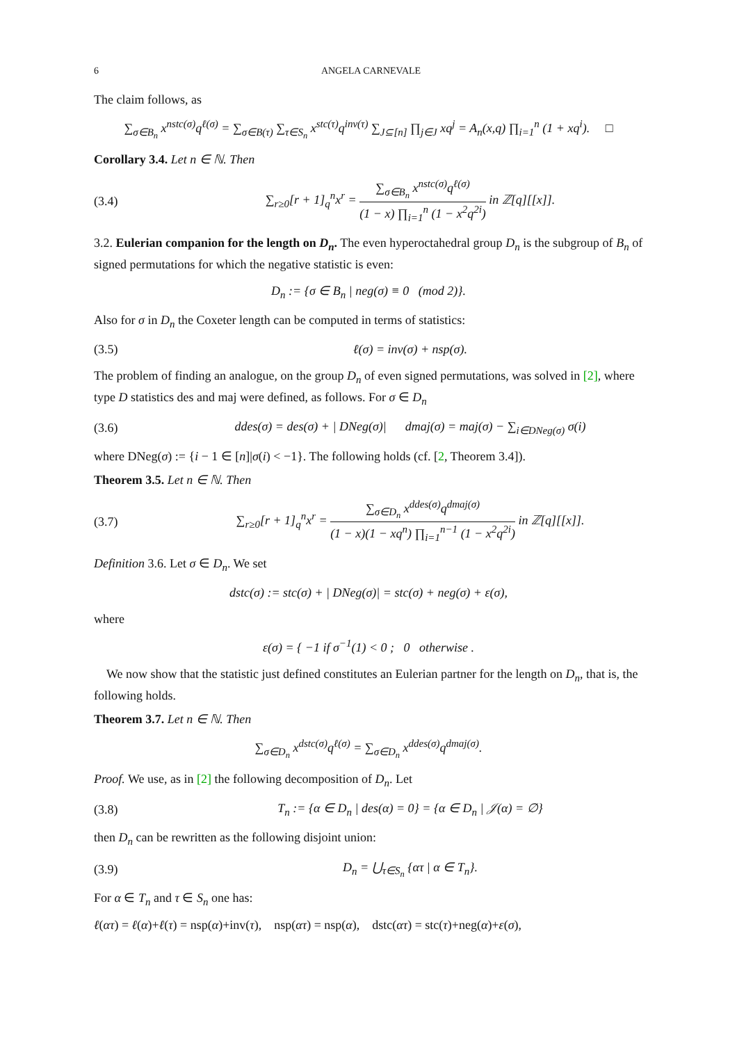6 ANGELA CARNEVALE
The claim follows, as
∑<sub>σ∈B<sub>n</sub></sub> x<sup>nstc(σ)</sup>q<sup>ℓ(σ)</sup> = ∑<sub>σ∈B(τ)</sub> ∑<sub>τ∈S<sub>n</sub></sub> x<sup>stc(τ)</sup>q<sup>inv(τ)</sup> ∑<sub>J⊆[n]</sub> ∏<sub>j∈J</sub> xq<sup>j</sup> = A<sub>n</sub>(x,q) ∏<sub>i=1</sub><sup>n</sup> (1 + xq<sup>i</sup>). □
Corollary 3.4. Let n ∈ ℕ. Then
(3.4) ∑<sub>r≥0</sub>[r + 1]<sub>q</sub><sup>n</sup>x<sup>r</sup> = ∑<sub>σ∈B<sub>n</sub></sub> x<sup>nstc(σ)</sup>q<sup>ℓ(σ)</sup> (1 − x) ∏<sub>i=1</sub><sup>n</sup> (1 − x<sup>2</sup>q<sup>2i</sup>) in ℤ[q][[x]].
3.2. Eulerian companion for the length on D<sub>n</sub>. The even hyperoctahedral group D<sub>n</sub> is the subgroup of B<sub>n</sub> of signed permutations for which the negative statistic is even:
D<sub>n</sub> := {σ ∈ B<sub>n</sub> | neg(σ) ≡ 0 (mod 2)}.
Also for σ in D<sub>n</sub> the Coxeter length can be computed in terms of statistics:
(3.5) ℓ(σ) = inv(σ) + nsp(σ).
The problem of finding an analogue, on the group D<sub>n</sub> of even signed permutations, was solved in [2], where type D statistics des and maj were defined, as follows. For σ ∈ D<sub>n</sub>
(3.6) ddes(σ) = des(σ) + | DNeg(σ)| dmaj(σ) = maj(σ) − ∑<sub>i∈DNeg(σ)</sub> σ(i)
where DNeg(σ) := {i − 1 ∈ [n]|σ(i) < −1}. The following holds (cf. [2, Theorem 3.4]).
Theorem 3.5. Let n ∈ ℕ. Then
(3.7) ∑<sub>r≥0</sub>[r + 1]<sub>q</sub><sup>n</sup>x<sup>r</sup> = ∑<sub>σ∈D<sub>n</sub></sub> x<sup>ddes(σ)</sup>q<sup>dmaj(σ)</sup> (1 − x)(1 − xq<sup>n</sup>) ∏<sub>i=1</sub><sup>n−1</sup> (1 − x<sup>2</sup>q<sup>2i</sup>) in ℤ[q][[x]].
Definition 3.6. Let σ ∈ D<sub>n</sub>. We set
dstc(σ) := stc(σ) + | DNeg(σ)| = stc(σ) + neg(σ) + ε(σ),
where
ε(σ) = { −1 if σ<sup>−1</sup>(1) < 0 ; 0 otherwise .
We now show that the statistic just defined constitutes an Eulerian partner for the length on D<sub>n</sub>, that is, the following holds.
Theorem 3.7. Let n ∈ ℕ. Then
∑<sub>σ∈D<sub>n</sub></sub> x<sup>dstc(σ)</sup>q<sup>ℓ(σ)</sup> = ∑<sub>σ∈D<sub>n</sub></sub> x<sup>ddes(σ)</sup>q<sup>dmaj(σ)</sup>.
Proof. We use, as in [2] the following decomposition of D<sub>n</sub>. Let
(3.8) T<sub>n</sub> := {α ∈ D<sub>n</sub> | des(α) = 0} = {α ∈ D<sub>n</sub> | 𝒥(α) = ∅}
then D<sub>n</sub> can be rewritten as the following disjoint union:
(3.9) D<sub>n</sub> = ⋃<sub>τ∈S<sub>n</sub></sub> {ατ | α ∈ T<sub>n</sub>}.
For α ∈ T<sub>n</sub> and τ ∈ S<sub>n</sub> one has:
ℓ(ατ) = ℓ(α)+ℓ(τ) = nsp(α)+inv(τ), nsp(ατ) = nsp(α), dstc(ατ) = stc(τ)+neg(α)+ε(σ),